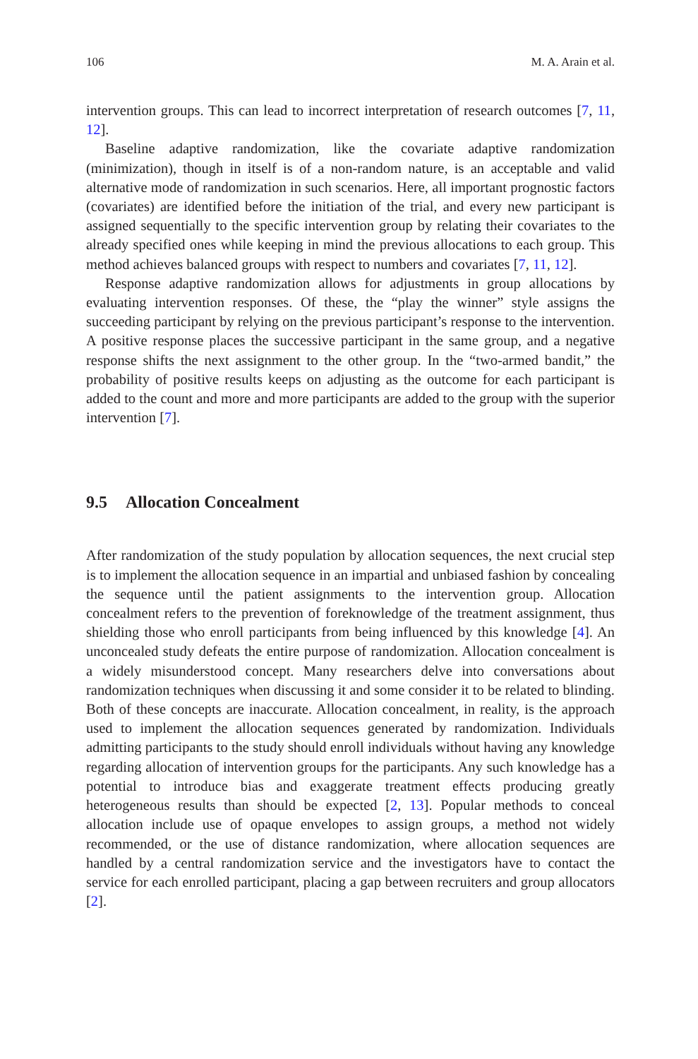106 M. A. Arain et al.
intervention groups. This can lead to incorrect interpretation of research outcomes [7, 11, 12].
Baseline adaptive randomization, like the covariate adaptive randomization (minimization), though in itself is of a non-random nature, is an acceptable and valid alternative mode of randomization in such scenarios. Here, all important prognostic factors (covariates) are identified before the initiation of the trial, and every new participant is assigned sequentially to the specific intervention group by relating their covariates to the already specified ones while keeping in mind the previous allocations to each group. This method achieves balanced groups with respect to numbers and covariates [7, 11, 12].
Response adaptive randomization allows for adjustments in group allocations by evaluating intervention responses. Of these, the “play the winner” style assigns the succeeding participant by relying on the previous participant’s response to the intervention. A positive response places the successive participant in the same group, and a negative response shifts the next assignment to the other group. In the “two-armed bandit,” the probability of positive results keeps on adjusting as the outcome for each participant is added to the count and more and more participants are added to the group with the superior intervention [7].
9.5 Allocation Concealment
After randomization of the study population by allocation sequences, the next crucial step is to implement the allocation sequence in an impartial and unbiased fashion by concealing the sequence until the patient assignments to the intervention group. Allocation concealment refers to the prevention of foreknowledge of the treatment assignment, thus shielding those who enroll participants from being influenced by this knowledge [4]. An unconcealed study defeats the entire purpose of randomization. Allocation concealment is a widely misunderstood concept. Many researchers delve into conversations about randomization techniques when discussing it and some consider it to be related to blinding. Both of these concepts are inaccurate. Allocation concealment, in reality, is the approach used to implement the allocation sequences generated by randomization. Individuals admitting participants to the study should enroll individuals without having any knowledge regarding allocation of intervention groups for the participants. Any such knowledge has a potential to introduce bias and exaggerate treatment effects producing greatly heterogeneous results than should be expected [2, 13]. Popular methods to conceal allocation include use of opaque envelopes to assign groups, a method not widely recommended, or the use of distance randomization, where allocation sequences are handled by a central randomization service and the investigators have to contact the service for each enrolled participant, placing a gap between recruiters and group allocators [2].